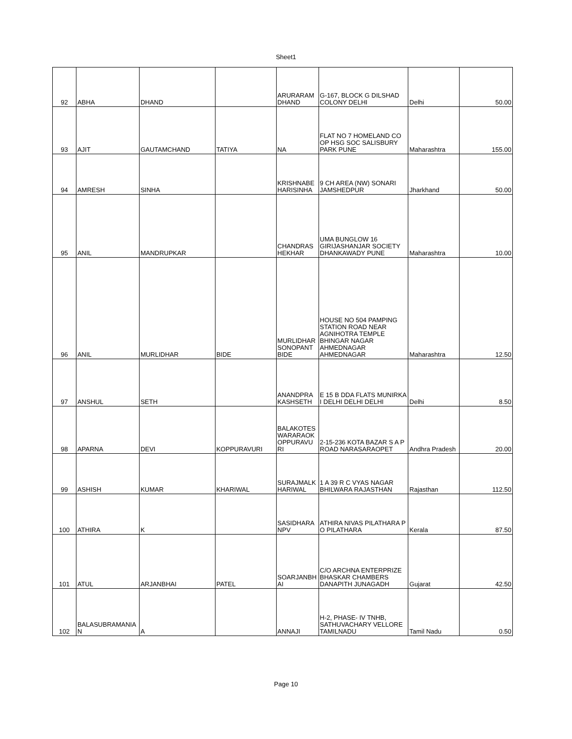Sheet1
| 92 | ABHA | DHAND | | ARURARAM DHAND | G-167, BLOCK G DILSHAD COLONY DELHI | Delhi | 50.00 |
| 93 | AJIT | GAUTAMCHAND | TATIYA | NA | FLAT NO 7 HOMELAND CO OP HSG SOC SALISBURY PARK PUNE | Maharashtra | 155.00 |
| 94 | AMRESH | SINHA | | KRISHNABE HARISINHA | 9 CH AREA (NW) SONARI JAMSHEDPUR | Jharkhand | 50.00 |
| 95 | ANIL | MANDRUPKAR | | CHANDRAS HEKHAR | UMA BUNGLOW 16 GIRIJASHANJAR SOCIETY DHANKAWADY PUNE | Maharashtra | 10.00 |
| 96 | ANIL | MURLIDHAR | BIDE | MURLIDHAR SONOPANT BIDE | HOUSE NO 504 PAMPING STATION ROAD NEAR AGNIHOTRA TEMPLE BHINGAR NAGAR AHMEDNAGAR AHMEDNAGAR | Maharashtra | 12.50 |
| 97 | ANSHUL | SETH | | ANANDPRA KASHSETH | E 15 B DDA FLATS MUNIRKA I DELHI DELHI DELHI | Delhi | 8.50 |
| 98 | APARNA | DEVI | KOPPURAVURI | BALAKOTES WARARAOK OPPURAVU RI | 2-15-236 KOTA BAZAR S A P ROAD NARASARAOPET | Andhra Pradesh | 20.00 |
| 99 | ASHISH | KUMAR | KHARIWAL | SURAJMALK HARIWAL | 1 A 39 R C VYAS NAGAR BHILWARA RAJASTHAN | Rajasthan | 112.50 |
| 100 | ATHIRA | K | | SASIDHARA NPV | ATHIRA NIVAS PILATHARA P O PILATHARA | Kerala | 87.50 |
| 101 | ATUL | ARJANBHAI | PATEL | SOARJANBH AI | C/O ARCHNA ENTERPRIZE BHASKAR CHAMBERS DANAPITH JUNAGADH | Gujarat | 42.50 |
| 102 | BALASUBRAMANIA N | A | | ANNAJI | H-2, PHASE- IV TNHB, SATHUVACHARY VELLORE TAMILNADU | Tamil Nadu | 0.50 |
Page 10